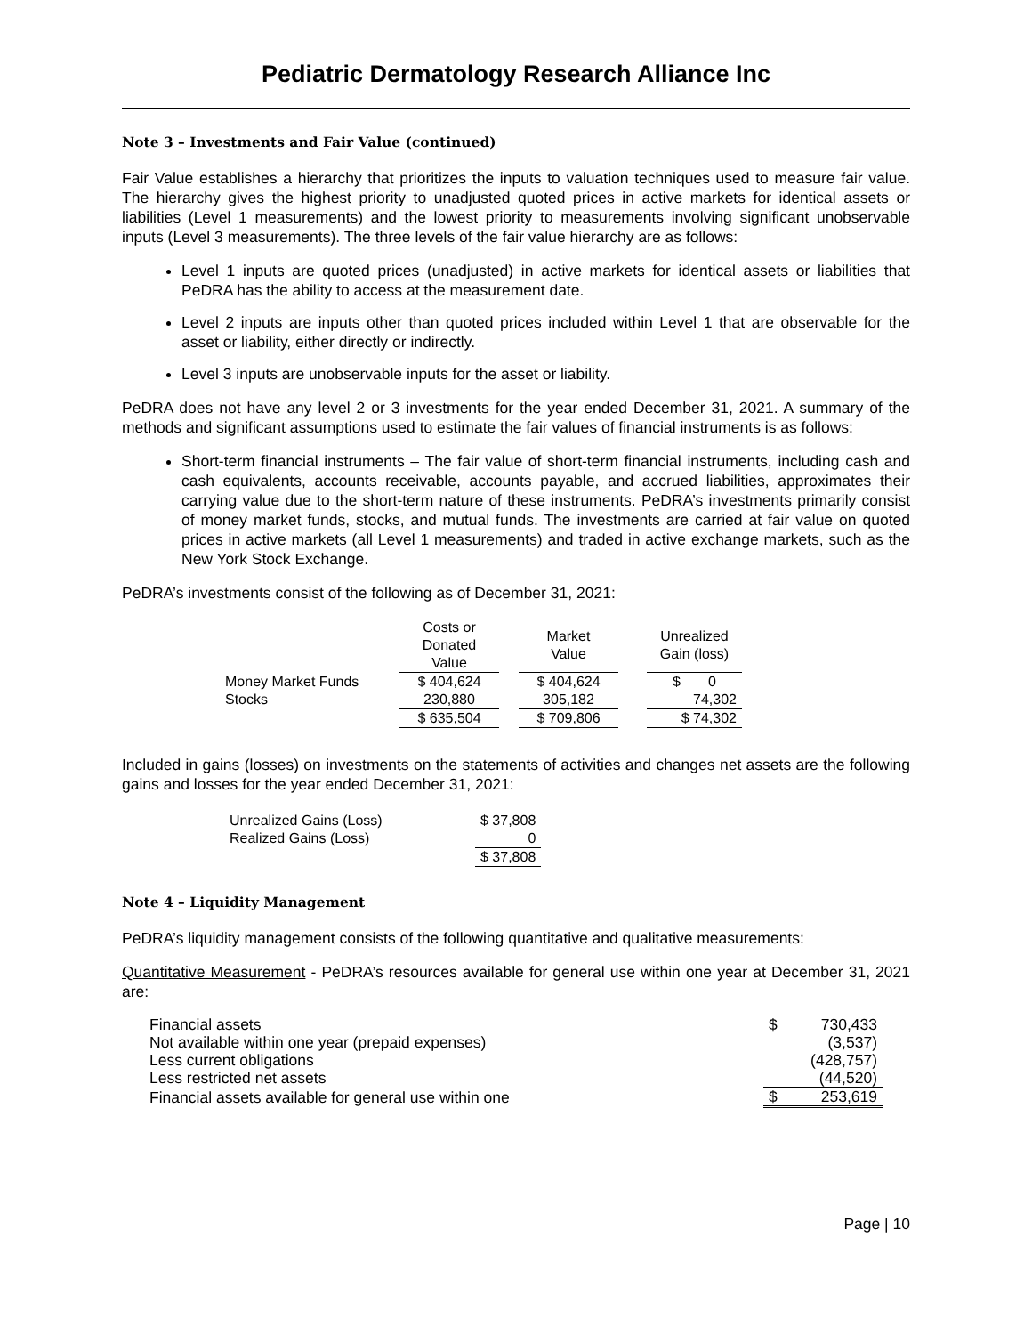Pediatric Dermatology Research Alliance Inc
Note 3 – Investments and Fair Value (continued)
Fair Value establishes a hierarchy that prioritizes the inputs to valuation techniques used to measure fair value. The hierarchy gives the highest priority to unadjusted quoted prices in active markets for identical assets or liabilities (Level 1 measurements) and the lowest priority to measurements involving significant unobservable inputs (Level 3 measurements). The three levels of the fair value hierarchy are as follows:
Level 1 inputs are quoted prices (unadjusted) in active markets for identical assets or liabilities that PeDRA has the ability to access at the measurement date.
Level 2 inputs are inputs other than quoted prices included within Level 1 that are observable for the asset or liability, either directly or indirectly.
Level 3 inputs are unobservable inputs for the asset or liability.
PeDRA does not have any level 2 or 3 investments for the year ended December 31, 2021. A summary of the methods and significant assumptions used to estimate the fair values of financial instruments is as follows:
Short-term financial instruments – The fair value of short-term financial instruments, including cash and cash equivalents, accounts receivable, accounts payable, and accrued liabilities, approximates their carrying value due to the short-term nature of these instruments. PeDRA’s investments primarily consist of money market funds, stocks, and mutual funds. The investments are carried at fair value on quoted prices in active markets (all Level 1 measurements) and traded in active exchange markets, such as the New York Stock Exchange.
PeDRA’s investments consist of the following as of December 31, 2021:
| | Costs or Donated Value | | Market Value | | Unrealized Gain (loss) |
| --- | --- | --- | --- | --- | --- |
| Money Market Funds | $ 404,624 | | $ 404,624 | | $ 0 |
| Stocks | 230,880 | | 305,182 | | 74,302 |
| | $ 635,504 | | $ 709,806 | | $ 74,302 |
Included in gains (losses) on investments on the statements of activities and changes net assets are the following gains and losses for the year ended December 31, 2021:
| Unrealized Gains (Loss) | $ 37,808 |
| Realized Gains (Loss) | 0 |
| | $ 37,808 |
Note 4 – Liquidity Management
PeDRA’s liquidity management consists of the following quantitative and qualitative measurements:
Quantitative Measurement - PeDRA’s resources available for general use within one year at December 31, 2021 are:
| Financial assets | $ | 730,433 |
| Not available within one year (prepaid expenses) | | (3,537) |
| Less current obligations | | (428,757) |
| Less restricted net assets | | (44,520) |
| Financial assets available for general use within one | $ | 253,619 |
Page | 10